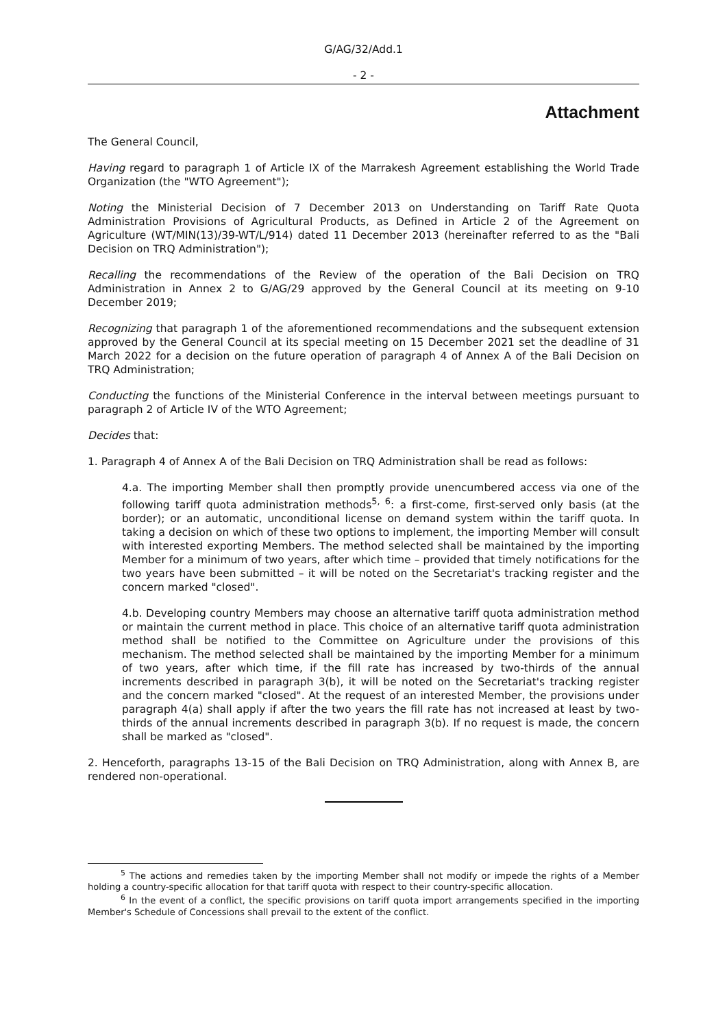G/AG/32/Add.1
- 2 -
Attachment
The General Council,
Having regard to paragraph 1 of Article IX of the Marrakesh Agreement establishing the World Trade Organization (the "WTO Agreement");
Noting the Ministerial Decision of 7 December 2013 on Understanding on Tariff Rate Quota Administration Provisions of Agricultural Products, as Defined in Article 2 of the Agreement on Agriculture (WT/MIN(13)/39-WT/L/914) dated 11 December 2013 (hereinafter referred to as the "Bali Decision on TRQ Administration");
Recalling the recommendations of the Review of the operation of the Bali Decision on TRQ Administration in Annex 2 to G/AG/29 approved by the General Council at its meeting on 9-10 December 2019;
Recognizing that paragraph 1 of the aforementioned recommendations and the subsequent extension approved by the General Council at its special meeting on 15 December 2021 set the deadline of 31 March 2022 for a decision on the future operation of paragraph 4 of Annex A of the Bali Decision on TRQ Administration;
Conducting the functions of the Ministerial Conference in the interval between meetings pursuant to paragraph 2 of Article IV of the WTO Agreement;
Decides that:
1. Paragraph 4 of Annex A of the Bali Decision on TRQ Administration shall be read as follows:
4.a. The importing Member shall then promptly provide unencumbered access via one of the following tariff quota administration methods<sup>5, 6</sup>: a first-come, first-served only basis (at the border); or an automatic, unconditional license on demand system within the tariff quota. In taking a decision on which of these two options to implement, the importing Member will consult with interested exporting Members. The method selected shall be maintained by the importing Member for a minimum of two years, after which time – provided that timely notifications for the two years have been submitted – it will be noted on the Secretariat's tracking register and the concern marked "closed".
4.b. Developing country Members may choose an alternative tariff quota administration method or maintain the current method in place. This choice of an alternative tariff quota administration method shall be notified to the Committee on Agriculture under the provisions of this mechanism. The method selected shall be maintained by the importing Member for a minimum of two years, after which time, if the fill rate has increased by two-thirds of the annual increments described in paragraph 3(b), it will be noted on the Secretariat's tracking register and the concern marked "closed". At the request of an interested Member, the provisions under paragraph 4(a) shall apply if after the two years the fill rate has not increased at least by two-thirds of the annual increments described in paragraph 3(b). If no request is made, the concern shall be marked as "closed".
2. Henceforth, paragraphs 13-15 of the Bali Decision on TRQ Administration, along with Annex B, are rendered non-operational.
<sup>5</sup> The actions and remedies taken by the importing Member shall not modify or impede the rights of a Member holding a country-specific allocation for that tariff quota with respect to their country-specific allocation.
<sup>6</sup> In the event of a conflict, the specific provisions on tariff quota import arrangements specified in the importing Member's Schedule of Concessions shall prevail to the extent of the conflict.